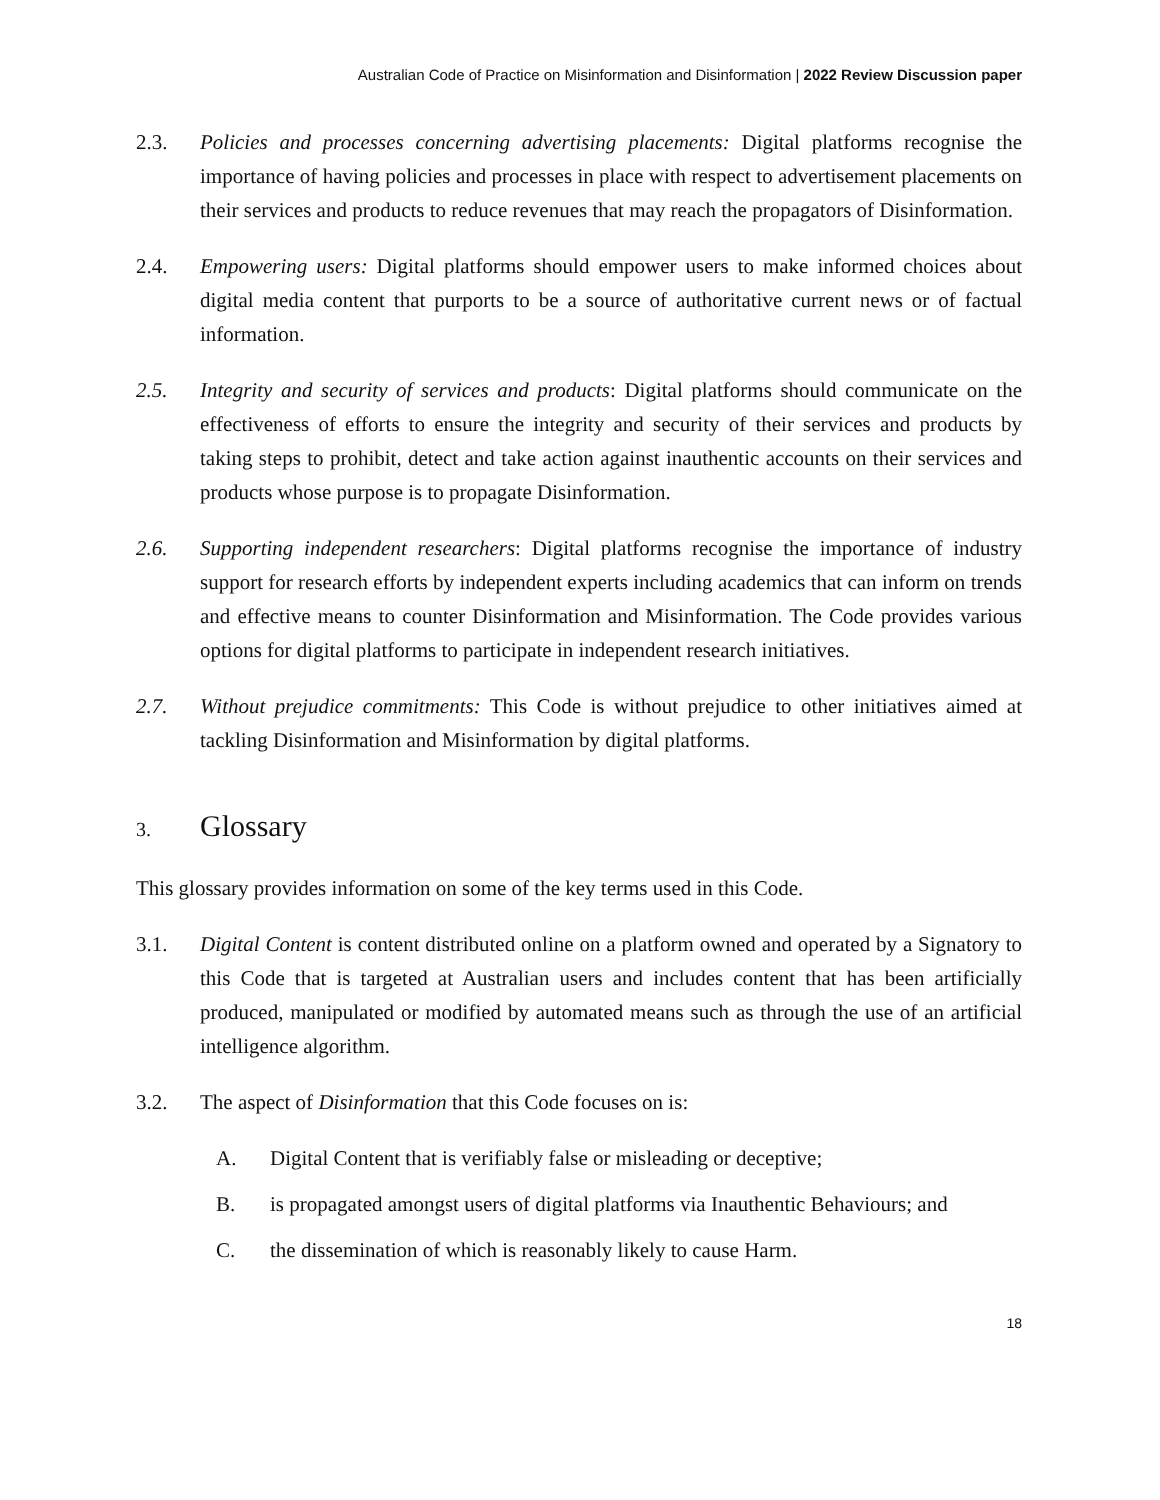Australian Code of Practice on Misinformation and Disinformation | 2022 Review Discussion paper
2.3. Policies and processes concerning advertising placements: Digital platforms recognise the importance of having policies and processes in place with respect to advertisement placements on their services and products to reduce revenues that may reach the propagators of Disinformation.
2.4. Empowering users: Digital platforms should empower users to make informed choices about digital media content that purports to be a source of authoritative current news or of factual information.
2.5. Integrity and security of services and products: Digital platforms should communicate on the effectiveness of efforts to ensure the integrity and security of their services and products by taking steps to prohibit, detect and take action against inauthentic accounts on their services and products whose purpose is to propagate Disinformation.
2.6. Supporting independent researchers: Digital platforms recognise the importance of industry support for research efforts by independent experts including academics that can inform on trends and effective means to counter Disinformation and Misinformation. The Code provides various options for digital platforms to participate in independent research initiatives.
2.7. Without prejudice commitments: This Code is without prejudice to other initiatives aimed at tackling Disinformation and Misinformation by digital platforms.
3. Glossary
This glossary provides information on some of the key terms used in this Code.
3.1. Digital Content is content distributed online on a platform owned and operated by a Signatory to this Code that is targeted at Australian users and includes content that has been artificially produced, manipulated or modified by automated means such as through the use of an artificial intelligence algorithm.
3.2. The aspect of Disinformation that this Code focuses on is:
A. Digital Content that is verifiably false or misleading or deceptive;
B. is propagated amongst users of digital platforms via Inauthentic Behaviours; and
C. the dissemination of which is reasonably likely to cause Harm.
18